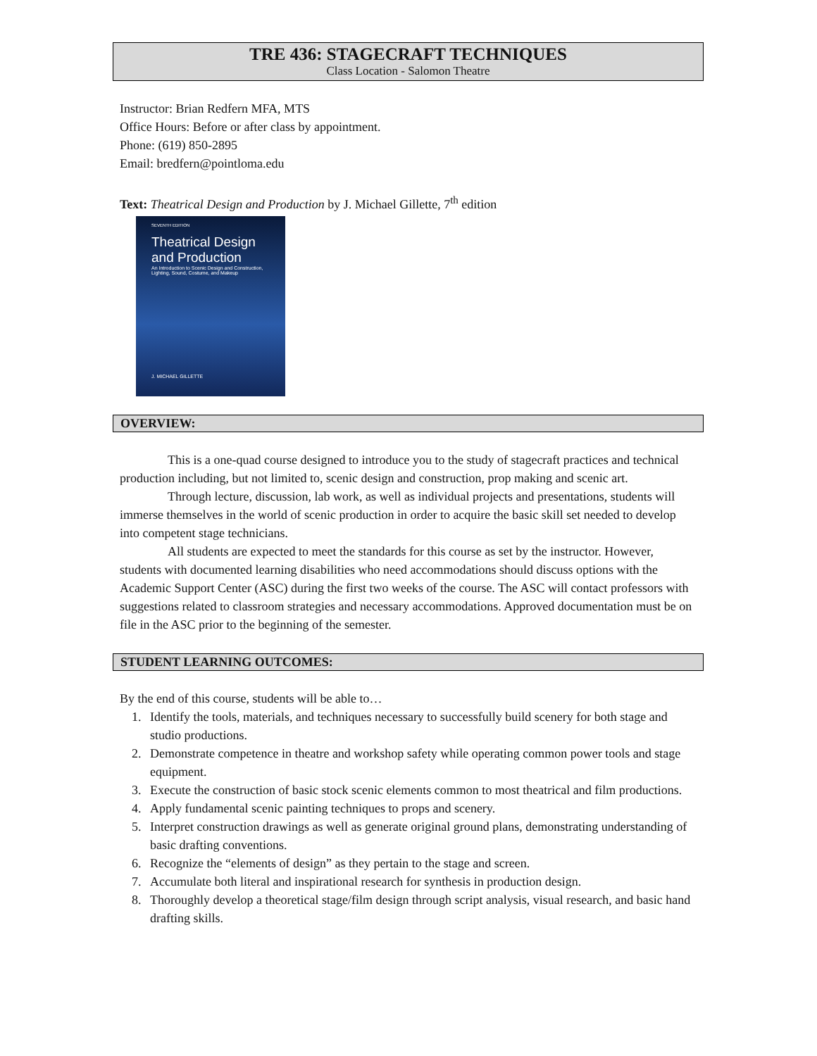TRE 436: STAGECRAFT TECHNIQUES
Class Location - Salomon Theatre
Instructor: Brian Redfern MFA, MTS
Office Hours: Before or after class by appointment.
Phone: (619) 850-2895
Email: bredfern@pointloma.edu
Text: Theatrical Design and Production by J. Michael Gillette, 7<sup>th</sup> edition
SEVENTH EDITION
Theatrical Design and Production
An Introduction to Scenic Design and Construction, Lighting, Sound, Costume, and Makeup
J. MICHAEL GILLETTE
OVERVIEW:
This is a one-quad course designed to introduce you to the study of stagecraft practices and technical production including, but not limited to, scenic design and construction, prop making and scenic art.
Through lecture, discussion, lab work, as well as individual projects and presentations, students will immerse themselves in the world of scenic production in order to acquire the basic skill set needed to develop into competent stage technicians.
All students are expected to meet the standards for this course as set by the instructor. However, students with documented learning disabilities who need accommodations should discuss options with the Academic Support Center (ASC) during the first two weeks of the course. The ASC will contact professors with suggestions related to classroom strategies and necessary accommodations. Approved documentation must be on file in the ASC prior to the beginning of the semester.
STUDENT LEARNING OUTCOMES:
By the end of this course, students will be able to…
1. Identify the tools, materials, and techniques necessary to successfully build scenery for both stage and studio productions.
2. Demonstrate competence in theatre and workshop safety while operating common power tools and stage equipment.
3. Execute the construction of basic stock scenic elements common to most theatrical and film productions.
4. Apply fundamental scenic painting techniques to props and scenery.
5. Interpret construction drawings as well as generate original ground plans, demonstrating understanding of basic drafting conventions.
6. Recognize the “elements of design” as they pertain to the stage and screen.
7. Accumulate both literal and inspirational research for synthesis in production design.
8. Thoroughly develop a theoretical stage/film design through script analysis, visual research, and basic hand drafting skills.